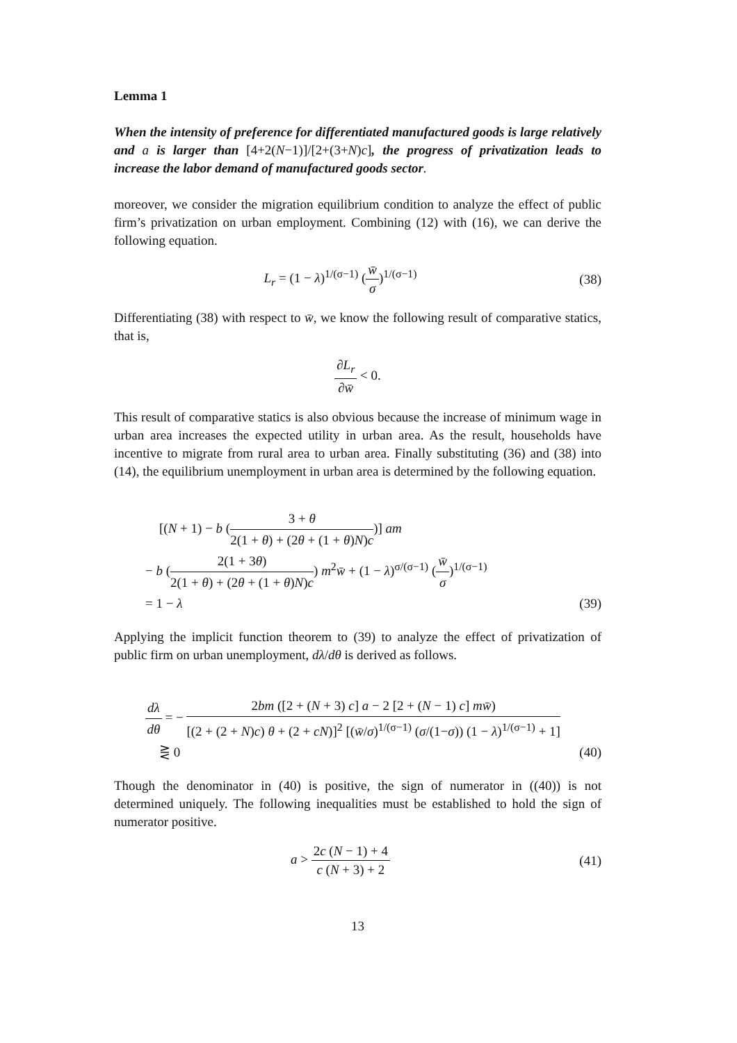Lemma 1
When the intensity of preference for differentiated manufactured goods is large relatively and a is larger than [4+2(N−1)]/[2+(3+N)c], the progress of privatization leads to increase the labor demand of manufactured goods sector.
moreover, we consider the migration equilibrium condition to analyze the effect of public firm’s privatization on urban employment. Combining (12) with (16), we can derive the following equation.
L<sub>r</sub> = (1 − λ)<sup>1/(σ−1)</sup> (w̄ σ)<sup>1/(σ−1)</sup>
(38)
Differentiating (38) with respect to w̄, we know the following result of comparative statics, that is,
∂L<sub>r</sub> ∂w̄ < 0.
This result of comparative statics is also obvious because the increase of minimum wage in urban area increases the expected utility in urban area. As the result, households have incentive to migrate from rural area to urban area. Finally substituting (36) and (38) into (14), the equilibrium unemployment in urban area is determined by the following equation.
[(N + 1) − b (3 + θ 2(1 + θ) + (2θ + (1 + θ)N)c)] am
− b (2(1 + 3θ) 2(1 + θ) + (2θ + (1 + θ)N)c) m<sup>2</sup>w̄ + (1 − λ)<sup>σ/(σ−1)</sup> (w̄ σ)<sup>1/(σ−1)</sup>
= 1 − λ (39)
Applying the implicit function theorem to (39) to analyze the effect of privatization of public firm on urban unemployment, dλ/dθ is derived as follows.
dλ dθ = − 2bm ([2 + (N + 3) c] a − 2 [2 + (N − 1) c] mw̄) [(2 + (2 + N)c) θ + (2 + cN)]<sup>2</sup> [(w̄/σ)<sup>1/(σ−1)</sup> (σ/(1−σ)) (1 − λ)<sup>1/(σ−1)</sup> + 1]
⋛ 0 (40)
Though the denominator in (40) is positive, the sign of numerator in ((40)) is not determined uniquely. The following inequalities must be established to hold the sign of numerator positive.
a > 2c (N − 1) + 4 c (N + 3) + 2
(41)
13